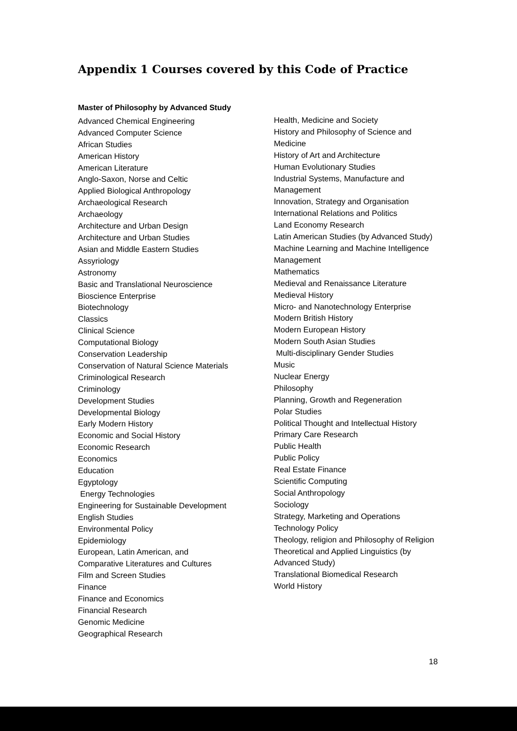Appendix 1 Courses covered by this Code of Practice
Master of Philosophy by Advanced Study
Advanced Chemical Engineering
Advanced Computer Science
African Studies
American History
American Literature
Anglo-Saxon, Norse and Celtic
Applied Biological Anthropology
Archaeological Research
Archaeology
Architecture and Urban Design
Architecture and Urban Studies
Asian and Middle Eastern Studies
Assyriology
Astronomy
Basic and Translational Neuroscience
Bioscience Enterprise
Biotechnology
Classics
Clinical Science
Computational Biology
Conservation Leadership
Conservation of Natural Science Materials
Criminological Research
Criminology
Development Studies
Developmental Biology
Early Modern History
Economic and Social History
Economic Research
Economics
Education
Egyptology
Energy Technologies
Engineering for Sustainable Development
English Studies
Environmental Policy
Epidemiology
European, Latin American, and
Comparative Literatures and Cultures
Film and Screen Studies
Finance
Finance and Economics
Financial Research
Genomic Medicine
Geographical Research
Health, Medicine and Society
History and Philosophy of Science and Medicine
History of Art and Architecture
Human Evolutionary Studies
Industrial Systems, Manufacture and Management
Innovation, Strategy and Organisation
International Relations and Politics
Land Economy Research
Latin American Studies (by Advanced Study)
Machine Learning and Machine Intelligence
Management
Mathematics
Medieval and Renaissance Literature
Medieval History
Micro- and Nanotechnology Enterprise
Modern British History
Modern European History
Modern South Asian Studies
Multi-disciplinary Gender Studies
Music
Nuclear Energy
Philosophy
Planning, Growth and Regeneration
Polar Studies
Political Thought and Intellectual History
Primary Care Research
Public Health
Public Policy
Real Estate Finance
Scientific Computing
Social Anthropology
Sociology
Strategy, Marketing and Operations
Technology Policy
Theology, religion and Philosophy of Religion
Theoretical and Applied Linguistics (by Advanced Study)
Translational Biomedical Research
World History
18